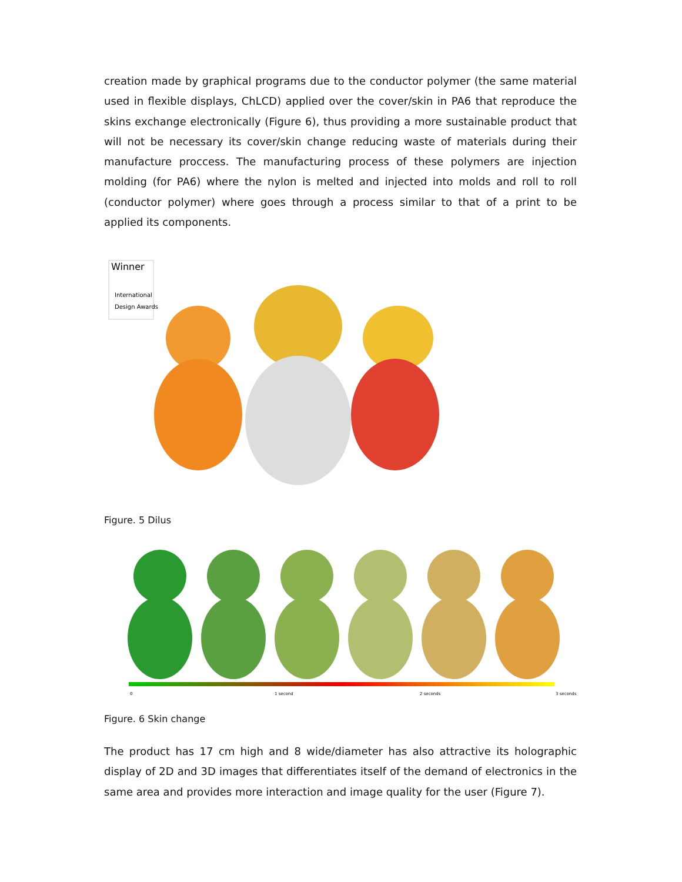creation made by graphical programs due to the conductor polymer (the same material used in flexible displays, ChLCD) applied over the cover/skin in PA6 that reproduce the skins exchange electronically (Figure 6), thus providing a more sustainable product that will not be necessary its cover/skin change reducing waste of materials during their manufacture proccess. The manufacturing process of these polymers are injection molding (for PA6) where the nylon is melted and injected into molds and roll to roll (conductor polymer) where goes through a process similar to that of a print to be applied its components.
Winner
International
Design Awards
Figure. 5 Dilus
0
1 second
2 seconds
3 seconds
Figure. 6 Skin change
The product has 17 cm high and 8 wide/diameter has also attractive its holographic display of 2D and 3D images that differentiates itself of the demand of electronics in the same area and provides more interaction and image quality for the user (Figure 7).